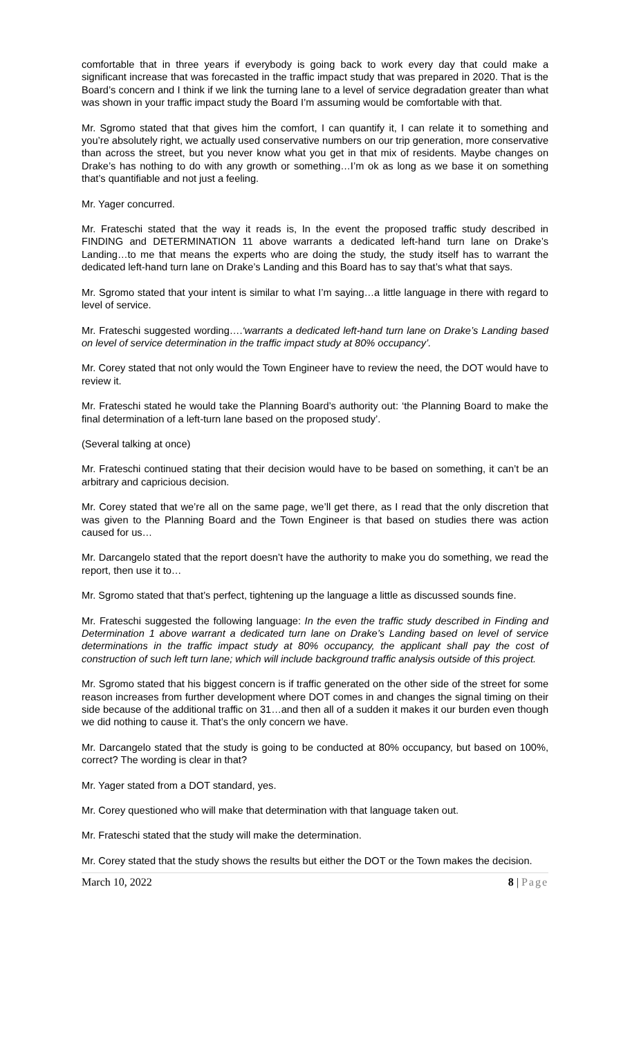comfortable that in three years if everybody is going back to work every day that could make a significant increase that was forecasted in the traffic impact study that was prepared in 2020. That is the Board’s concern and I think if we link the turning lane to a level of service degradation greater than what was shown in your traffic impact study the Board I’m assuming would be comfortable with that.
Mr. Sgromo stated that that gives him the comfort, I can quantify it, I can relate it to something and you’re absolutely right, we actually used conservative numbers on our trip generation, more conservative than across the street, but you never know what you get in that mix of residents. Maybe changes on Drake’s has nothing to do with any growth or something…I’m ok as long as we base it on something that’s quantifiable and not just a feeling.
Mr. Yager concurred.
Mr. Frateschi stated that the way it reads is, In the event the proposed traffic study described in FINDING and DETERMINATION 11 above warrants a dedicated left-hand turn lane on Drake’s Landing…to me that means the experts who are doing the study, the study itself has to warrant the dedicated left-hand turn lane on Drake’s Landing and this Board has to say that’s what that says.
Mr. Sgromo stated that your intent is similar to what I’m saying…a little language in there with regard to level of service.
Mr. Frateschi suggested wording….‘warrants a dedicated left-hand turn lane on Drake’s Landing based on level of service determination in the traffic impact study at 80% occupancy’.
Mr. Corey stated that not only would the Town Engineer have to review the need, the DOT would have to review it.
Mr. Frateschi stated he would take the Planning Board’s authority out: ‘the Planning Board to make the final determination of a left-turn lane based on the proposed study’.
(Several talking at once)
Mr. Frateschi continued stating that their decision would have to be based on something, it can’t be an arbitrary and capricious decision.
Mr. Corey stated that we’re all on the same page, we’ll get there, as I read that the only discretion that was given to the Planning Board and the Town Engineer is that based on studies there was action caused for us…
Mr. Darcangelo stated that the report doesn’t have the authority to make you do something, we read the report, then use it to…
Mr. Sgromo stated that that’s perfect, tightening up the language a little as discussed sounds fine.
Mr. Frateschi suggested the following language: In the even the traffic study described in Finding and Determination 1 above warrant a dedicated turn lane on Drake’s Landing based on level of service determinations in the traffic impact study at 80% occupancy, the applicant shall pay the cost of construction of such left turn lane; which will include background traffic analysis outside of this project.
Mr. Sgromo stated that his biggest concern is if traffic generated on the other side of the street for some reason increases from further development where DOT comes in and changes the signal timing on their side because of the additional traffic on 31…and then all of a sudden it makes it our burden even though we did nothing to cause it. That’s the only concern we have.
Mr. Darcangelo stated that the study is going to be conducted at 80% occupancy, but based on 100%, correct? The wording is clear in that?
Mr. Yager stated from a DOT standard, yes.
Mr. Corey questioned who will make that determination with that language taken out.
Mr. Frateschi stated that the study will make the determination.
Mr. Corey stated that the study shows the results but either the DOT or the Town makes the decision.
March 10, 2022 8 | Page